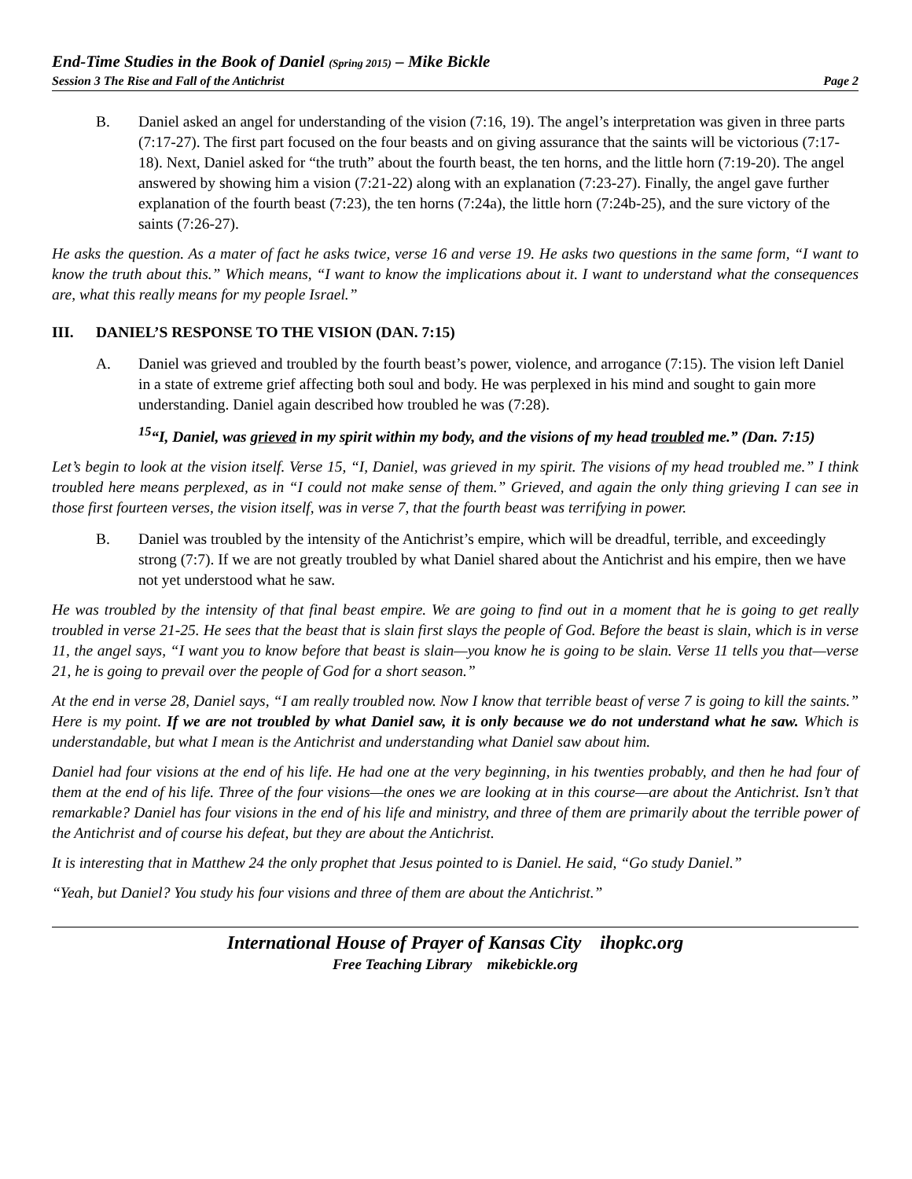End-Time Studies in the Book of Daniel (Spring 2015) – Mike Bickle
Session 3 The Rise and Fall of the Antichrist Page 2
B. Daniel asked an angel for understanding of the vision (7:16, 19). The angel’s interpretation was given in three parts (7:17-27). The first part focused on the four beasts and on giving assurance that the saints will be victorious (7:17-18). Next, Daniel asked for “the truth” about the fourth beast, the ten horns, and the little horn (7:19-20). The angel answered by showing him a vision (7:21-22) along with an explanation (7:23-27). Finally, the angel gave further explanation of the fourth beast (7:23), the ten horns (7:24a), the little horn (7:24b-25), and the sure victory of the saints (7:26-27).
He asks the question. As a mater of fact he asks twice, verse 16 and verse 19. He asks two questions in the same form, “I want to know the truth about this.” Which means, “I want to know the implications about it. I want to understand what the consequences are, what this really means for my people Israel.”
III. DANIEL’S RESPONSE TO THE VISION (DAN. 7:15)
A. Daniel was grieved and troubled by the fourth beast’s power, violence, and arrogance (7:15). The vision left Daniel in a state of extreme grief affecting both soul and body. He was perplexed in his mind and sought to gain more understanding. Daniel again described how troubled he was (7:28).
<sup>15</sup> “I, Daniel, was grieved in my spirit within my body, and the visions of my head troubled me.” (Dan. 7:15)
Let’s begin to look at the vision itself. Verse 15, “I, Daniel, was grieved in my spirit. The visions of my head troubled me.” I think troubled here means perplexed, as in “I could not make sense of them.” Grieved, and again the only thing grieving I can see in those first fourteen verses, the vision itself, was in verse 7, that the fourth beast was terrifying in power.
B. Daniel was troubled by the intensity of the Antichrist’s empire, which will be dreadful, terrible, and exceedingly strong (7:7). If we are not greatly troubled by what Daniel shared about the Antichrist and his empire, then we have not yet understood what he saw.
He was troubled by the intensity of that final beast empire. We are going to find out in a moment that he is going to get really troubled in verse 21-25. He sees that the beast that is slain first slays the people of God. Before the beast is slain, which is in verse 11, the angel says, “I want you to know before that beast is slain—you know he is going to be slain. Verse 11 tells you that—verse 21, he is going to prevail over the people of God for a short season.”
At the end in verse 28, Daniel says, “I am really troubled now. Now I know that terrible beast of verse 7 is going to kill the saints.” Here is my point. If we are not troubled by what Daniel saw, it is only because we do not understand what he saw. Which is understandable, but what I mean is the Antichrist and understanding what Daniel saw about him.
Daniel had four visions at the end of his life. He had one at the very beginning, in his twenties probably, and then he had four of them at the end of his life. Three of the four visions—the ones we are looking at in this course—are about the Antichrist. Isn’t that remarkable? Daniel has four visions in the end of his life and ministry, and three of them are primarily about the terrible power of the Antichrist and of course his defeat, but they are about the Antichrist.
It is interesting that in Matthew 24 the only prophet that Jesus pointed to is Daniel. He said, “Go study Daniel.”
“Yeah, but Daniel? You study his four visions and three of them are about the Antichrist.”
International House of Prayer of Kansas City ihopkc.org
Free Teaching Library mikebickle.org